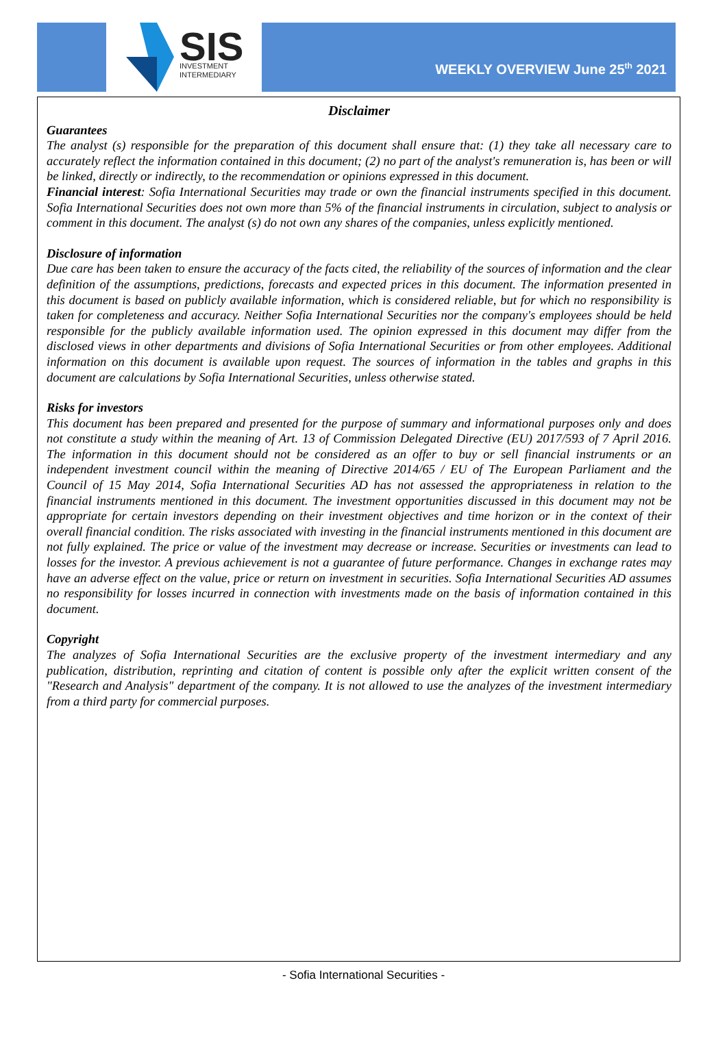SIS
INVESTMENT
INTERMEDIARY
WEEKLY OVERVIEW June 25<sup>th</sup> 2021
Disclaimer
Guarantees
The analyst (s) responsible for the preparation of this document shall ensure that: (1) they take all necessary care to accurately reflect the information contained in this document; (2) no part of the analyst's remuneration is, has been or will be linked, directly or indirectly, to the recommendation or opinions expressed in this document.
Financial interest: Sofia International Securities may trade or own the financial instruments specified in this document. Sofia International Securities does not own more than 5% of the financial instruments in circulation, subject to analysis or comment in this document. The analyst (s) do not own any shares of the companies, unless explicitly mentioned.
Disclosure of information
Due care has been taken to ensure the accuracy of the facts cited, the reliability of the sources of information and the clear definition of the assumptions, predictions, forecasts and expected prices in this document. The information presented in this document is based on publicly available information, which is considered reliable, but for which no responsibility is taken for completeness and accuracy. Neither Sofia International Securities nor the company's employees should be held responsible for the publicly available information used. The opinion expressed in this document may differ from the disclosed views in other departments and divisions of Sofia International Securities or from other employees. Additional information on this document is available upon request. The sources of information in the tables and graphs in this document are calculations by Sofia International Securities, unless otherwise stated.
Risks for investors
This document has been prepared and presented for the purpose of summary and informational purposes only and does not constitute a study within the meaning of Art. 13 of Commission Delegated Directive (EU) 2017/593 of 7 April 2016. The information in this document should not be considered as an offer to buy or sell financial instruments or an independent investment council within the meaning of Directive 2014/65 / EU of The European Parliament and the Council of 15 May 2014, Sofia International Securities AD has not assessed the appropriateness in relation to the financial instruments mentioned in this document. The investment opportunities discussed in this document may not be appropriate for certain investors depending on their investment objectives and time horizon or in the context of their overall financial condition. The risks associated with investing in the financial instruments mentioned in this document are not fully explained. The price or value of the investment may decrease or increase. Securities or investments can lead to losses for the investor. A previous achievement is not a guarantee of future performance. Changes in exchange rates may have an adverse effect on the value, price or return on investment in securities. Sofia International Securities AD assumes no responsibility for losses incurred in connection with investments made on the basis of information contained in this document.
Copyright
The analyzes of Sofia International Securities are the exclusive property of the investment intermediary and any publication, distribution, reprinting and citation of content is possible only after the explicit written consent of the "Research and Analysis" department of the company. It is not allowed to use the analyzes of the investment intermediary from a third party for commercial purposes.
- Sofia International Securities -